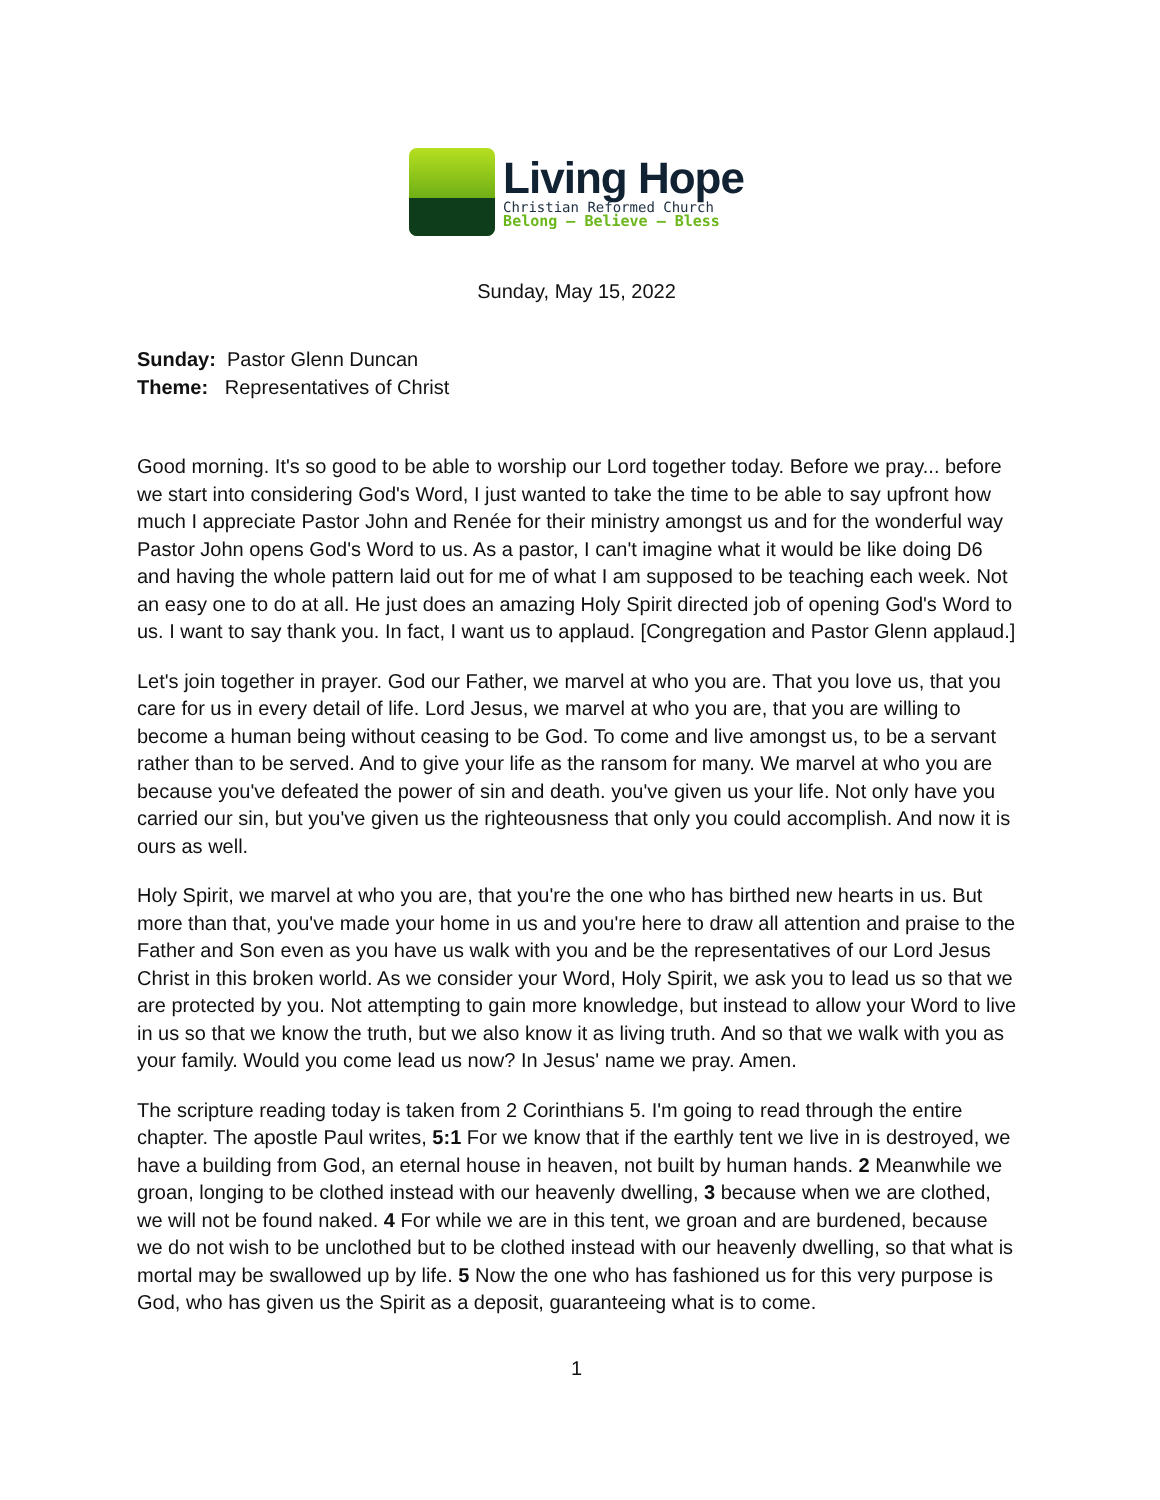Living Hope
Christian Reformed Church
Belong — Believe — Bless
Sunday, May 15, 2022
Sunday: Pastor Glenn Duncan
Theme: Representatives of Christ
Good morning. It's so good to be able to worship our Lord together today. Before we pray... before we start into considering God's Word, I just wanted to take the time to be able to say upfront how much I appreciate Pastor John and Renée for their ministry amongst us and for the wonderful way Pastor John opens God's Word to us. As a pastor, I can't imagine what it would be like doing D6 and having the whole pattern laid out for me of what I am supposed to be teaching each week. Not an easy one to do at all. He just does an amazing Holy Spirit directed job of opening God's Word to us. I want to say thank you. In fact, I want us to applaud. [Congregation and Pastor Glenn applaud.]
Let's join together in prayer. God our Father, we marvel at who you are. That you love us, that you care for us in every detail of life. Lord Jesus, we marvel at who you are, that you are willing to become a human being without ceasing to be God. To come and live amongst us, to be a servant rather than to be served. And to give your life as the ransom for many. We marvel at who you are because you've defeated the power of sin and death. you've given us your life. Not only have you carried our sin, but you've given us the righteousness that only you could accomplish. And now it is ours as well.
Holy Spirit, we marvel at who you are, that you're the one who has birthed new hearts in us. But more than that, you've made your home in us and you're here to draw all attention and praise to the Father and Son even as you have us walk with you and be the representatives of our Lord Jesus Christ in this broken world. As we consider your Word, Holy Spirit, we ask you to lead us so that we are protected by you. Not attempting to gain more knowledge, but instead to allow your Word to live in us so that we know the truth, but we also know it as living truth. And so that we walk with you as your family. Would you come lead us now? In Jesus' name we pray. Amen.
The scripture reading today is taken from 2 Corinthians 5. I'm going to read through the entire chapter. The apostle Paul writes, 5:1 For we know that if the earthly tent we live in is destroyed, we have a building from God, an eternal house in heaven, not built by human hands. 2 Meanwhile we groan, longing to be clothed instead with our heavenly dwelling, 3 because when we are clothed, we will not be found naked. 4 For while we are in this tent, we groan and are burdened, because we do not wish to be unclothed but to be clothed instead with our heavenly dwelling, so that what is mortal may be swallowed up by life. 5 Now the one who has fashioned us for this very purpose is God, who has given us the Spirit as a deposit, guaranteeing what is to come.
1